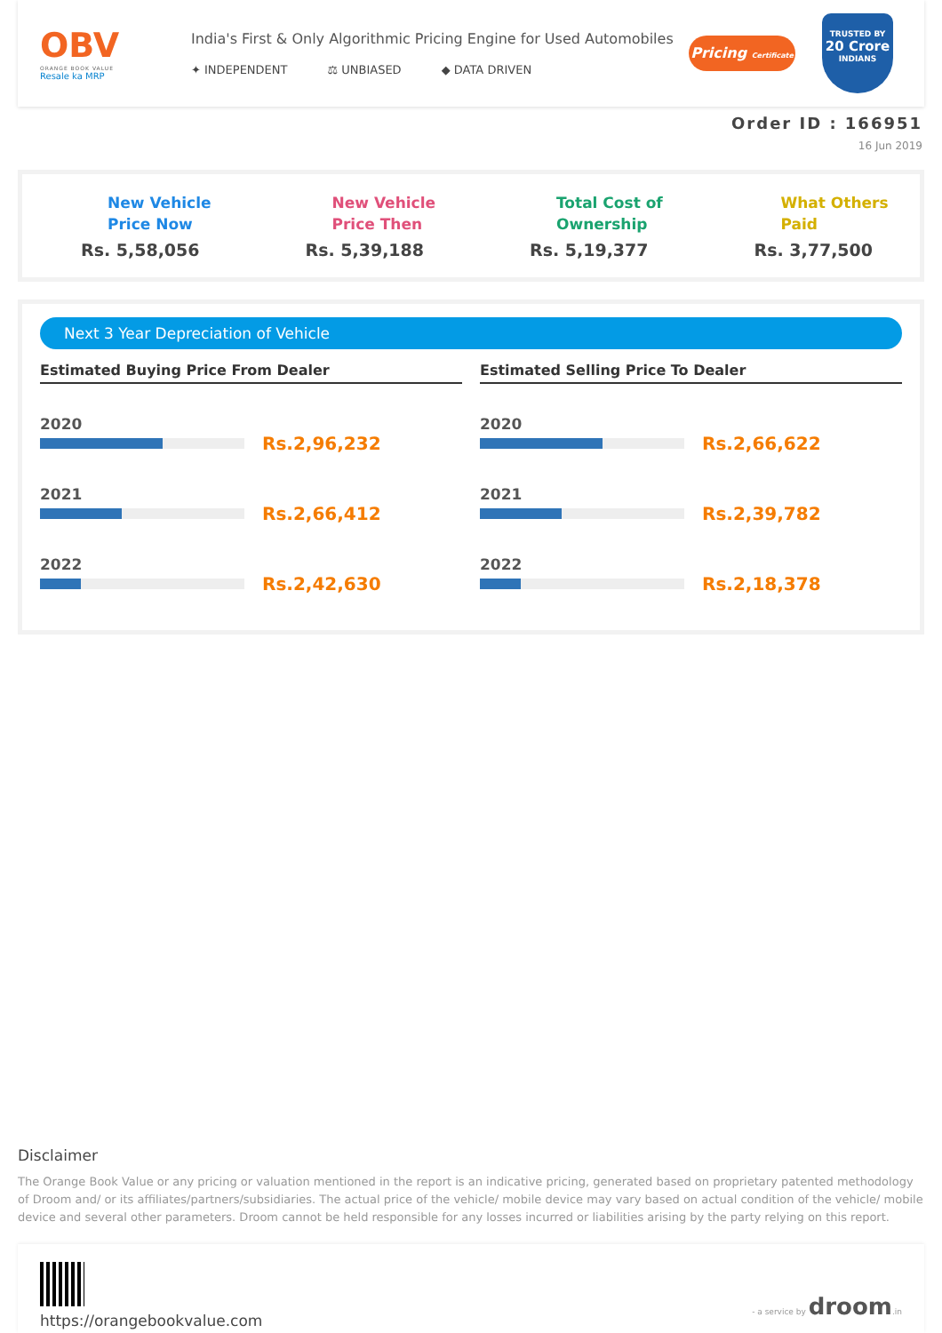OBV
ORANGE BOOK VALUE
Resale ka MRP
India's First & Only Algorithmic Pricing Engine for Used Automobiles
✦ INDEPENDENT ⚖ UNBIASED ◆ DATA DRIVEN
Pricing Certificate
TRUSTED BY
20 Crore
INDIANS
Order ID : 166951
16 Jun 2019
New Vehicle
Price Now
Rs. 5,58,056
New Vehicle
Price Then
Rs. 5,39,188
Total Cost of
Ownership
Rs. 5,19,377
What Others
Paid
Rs. 3,77,500
Next 3 Year Depreciation of Vehicle
Estimated Buying Price From Dealer
2020
Rs.2,96,232
2021
Rs.2,66,412
2022
Rs.2,42,630
Estimated Selling Price To Dealer
2020
Rs.2,66,622
2021
Rs.2,39,782
2022
Rs.2,18,378
Disclaimer
The Orange Book Value or any pricing or valuation mentioned in the report is an indicative pricing, generated based on proprietary patented methodology of Droom and/ or its affiliates/partners/subsidiaries. The actual price of the vehicle/ mobile device may vary based on actual condition of the vehicle/ mobile device and several other parameters. Droom cannot be held responsible for any losses incurred or liabilities arising by the party relying on this report.
https://orangebookvalue.com
- a service by droom.in